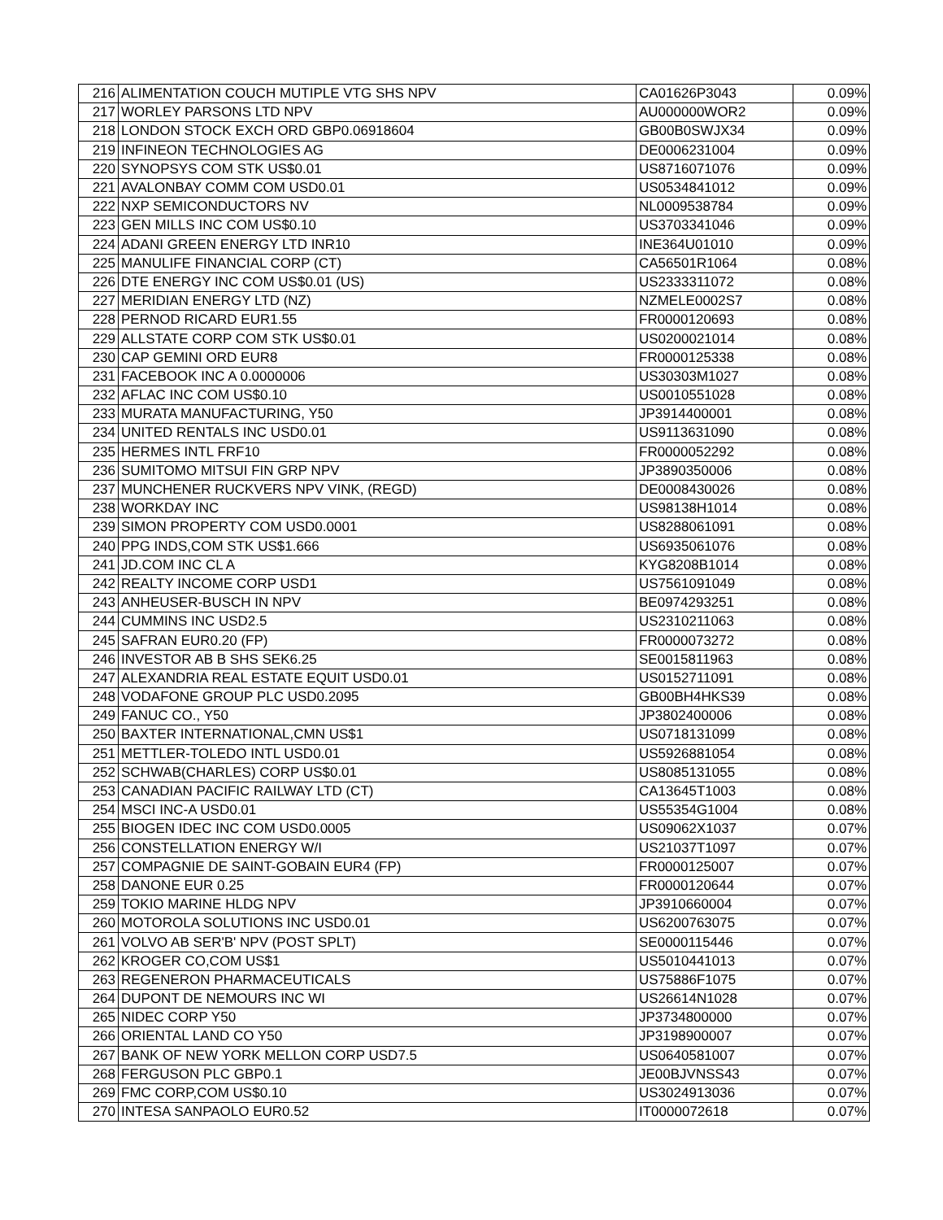| 216 | ALIMENTATION COUCH MUTIPLE VTG SHS NPV | CA01626P3043 | 0.09% |
| 217 | WORLEY PARSONS LTD NPV | AU000000WOR2 | 0.09% |
| 218 | LONDON STOCK EXCH ORD GBP0.06918604 | GB00B0SWJX34 | 0.09% |
| 219 | INFINEON TECHNOLOGIES AG | DE0006231004 | 0.09% |
| 220 | SYNOPSYS COM STK US$0.01 | US8716071076 | 0.09% |
| 221 | AVALONBAY COMM COM USD0.01 | US0534841012 | 0.09% |
| 222 | NXP SEMICONDUCTORS NV | NL0009538784 | 0.09% |
| 223 | GEN MILLS INC COM US$0.10 | US3703341046 | 0.09% |
| 224 | ADANI GREEN ENERGY LTD INR10 | INE364U01010 | 0.09% |
| 225 | MANULIFE FINANCIAL CORP (CT) | CA56501R1064 | 0.08% |
| 226 | DTE ENERGY INC COM US$0.01 (US) | US2333311072 | 0.08% |
| 227 | MERIDIAN ENERGY LTD (NZ) | NZMELE0002S7 | 0.08% |
| 228 | PERNOD RICARD EUR1.55 | FR0000120693 | 0.08% |
| 229 | ALLSTATE CORP COM STK US$0.01 | US0200021014 | 0.08% |
| 230 | CAP GEMINI ORD EUR8 | FR0000125338 | 0.08% |
| 231 | FACEBOOK INC A 0.0000006 | US30303M1027 | 0.08% |
| 232 | AFLAC INC COM US$0.10 | US0010551028 | 0.08% |
| 233 | MURATA MANUFACTURING, Y50 | JP3914400001 | 0.08% |
| 234 | UNITED RENTALS INC USD0.01 | US9113631090 | 0.08% |
| 235 | HERMES INTL FRF10 | FR0000052292 | 0.08% |
| 236 | SUMITOMO MITSUI FIN GRP NPV | JP3890350006 | 0.08% |
| 237 | MUNCHENER RUCKVERS NPV VINK, (REGD) | DE0008430026 | 0.08% |
| 238 | WORKDAY INC | US98138H1014 | 0.08% |
| 239 | SIMON PROPERTY COM USD0.0001 | US8288061091 | 0.08% |
| 240 | PPG INDS,COM STK US$1.666 | US6935061076 | 0.08% |
| 241 | JD.COM INC CL A | KYG8208B1014 | 0.08% |
| 242 | REALTY INCOME CORP USD1 | US7561091049 | 0.08% |
| 243 | ANHEUSER-BUSCH IN NPV | BE0974293251 | 0.08% |
| 244 | CUMMINS INC USD2.5 | US2310211063 | 0.08% |
| 245 | SAFRAN EUR0.20 (FP) | FR0000073272 | 0.08% |
| 246 | INVESTOR AB B SHS SEK6.25 | SE0015811963 | 0.08% |
| 247 | ALEXANDRIA REAL ESTATE EQUIT USD0.01 | US0152711091 | 0.08% |
| 248 | VODAFONE GROUP PLC USD0.2095 | GB00BH4HKS39 | 0.08% |
| 249 | FANUC CO., Y50 | JP3802400006 | 0.08% |
| 250 | BAXTER INTERNATIONAL,CMN US$1 | US0718131099 | 0.08% |
| 251 | METTLER-TOLEDO INTL USD0.01 | US5926881054 | 0.08% |
| 252 | SCHWAB(CHARLES) CORP US$0.01 | US8085131055 | 0.08% |
| 253 | CANADIAN PACIFIC RAILWAY LTD (CT) | CA13645T1003 | 0.08% |
| 254 | MSCI INC-A USD0.01 | US55354G1004 | 0.08% |
| 255 | BIOGEN IDEC INC COM USD0.0005 | US09062X1037 | 0.07% |
| 256 | CONSTELLATION ENERGY W/I | US21037T1097 | 0.07% |
| 257 | COMPAGNIE DE SAINT-GOBAIN EUR4 (FP) | FR0000125007 | 0.07% |
| 258 | DANONE EUR 0.25 | FR0000120644 | 0.07% |
| 259 | TOKIO MARINE HLDG NPV | JP3910660004 | 0.07% |
| 260 | MOTOROLA SOLUTIONS INC USD0.01 | US6200763075 | 0.07% |
| 261 | VOLVO AB SER'B' NPV (POST SPLT) | SE0000115446 | 0.07% |
| 262 | KROGER CO,COM US$1 | US5010441013 | 0.07% |
| 263 | REGENERON PHARMACEUTICALS | US75886F1075 | 0.07% |
| 264 | DUPONT DE NEMOURS INC WI | US26614N1028 | 0.07% |
| 265 | NIDEC CORP Y50 | JP3734800000 | 0.07% |
| 266 | ORIENTAL LAND CO Y50 | JP3198900007 | 0.07% |
| 267 | BANK OF NEW YORK MELLON CORP USD7.5 | US0640581007 | 0.07% |
| 268 | FERGUSON PLC GBP0.1 | JE00BJVNSS43 | 0.07% |
| 269 | FMC CORP,COM US$0.10 | US3024913036 | 0.07% |
| 270 | INTESA SANPAOLO EUR0.52 | IT0000072618 | 0.07% |